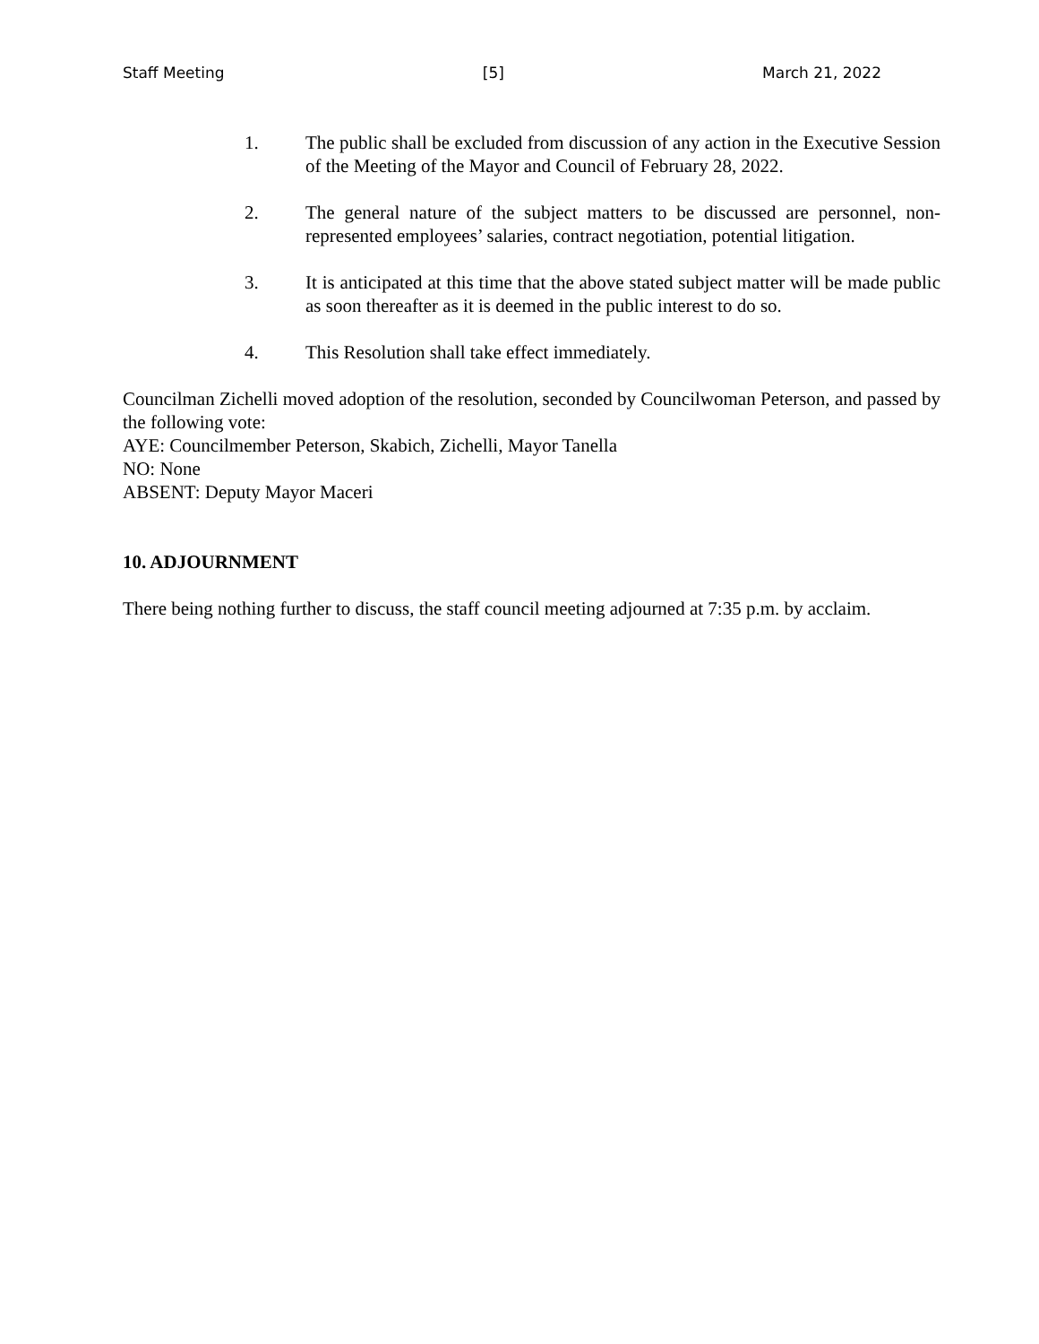Staff Meeting [5] March 21, 2022
1. The public shall be excluded from discussion of any action in the Executive Session of the Meeting of the Mayor and Council of February 28, 2022.
2. The general nature of the subject matters to be discussed are personnel, non-represented employees’ salaries, contract negotiation, potential litigation.
3. It is anticipated at this time that the above stated subject matter will be made public as soon thereafter as it is deemed in the public interest to do so.
4. This Resolution shall take effect immediately.
Councilman Zichelli moved adoption of the resolution, seconded by Councilwoman Peterson, and passed by the following vote:
AYE: Councilmember Peterson, Skabich, Zichelli, Mayor Tanella
NO: None
ABSENT: Deputy Mayor Maceri
10. ADJOURNMENT
There being nothing further to discuss, the staff council meeting adjourned at 7:35 p.m. by acclaim.